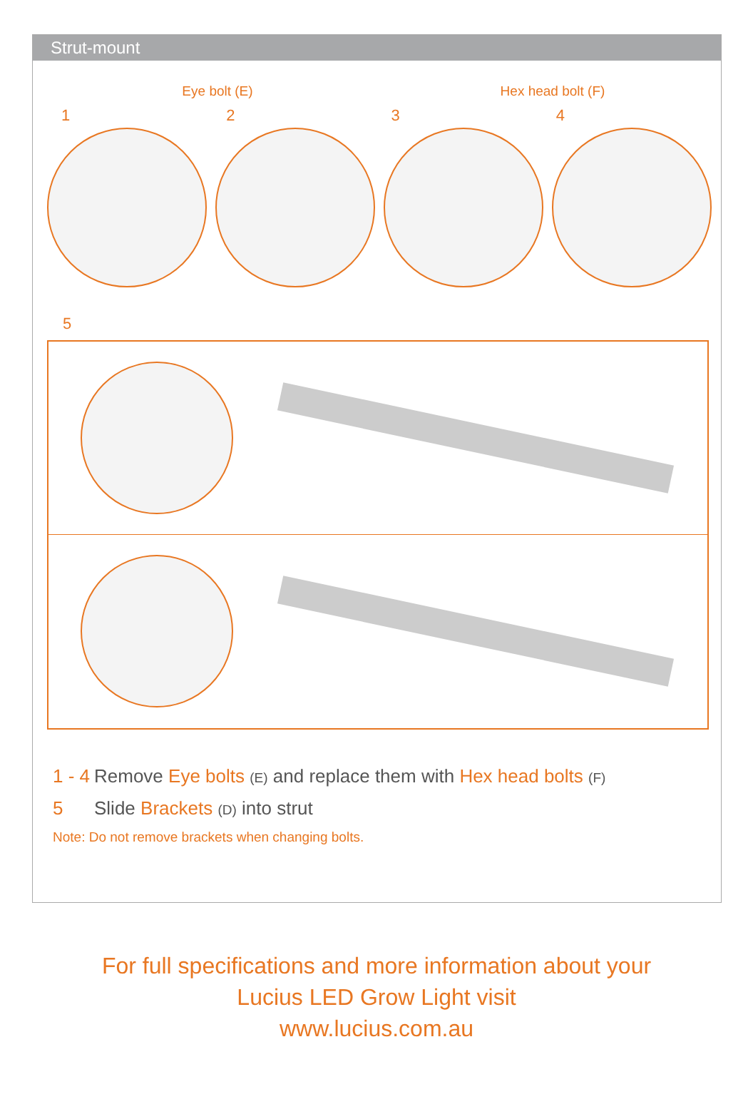Strut-mount
Eye bolt (E) Hex head bolt (F)
1234
5
1 - 4 Remove Eye bolts (E) and replace them with Hex head bolts (F)
5 Slide Brackets (D) into strut
Note: Do not remove brackets when changing bolts.
For full specifications and more information about your
Lucius LED Grow Light visit
www.lucius.com.au